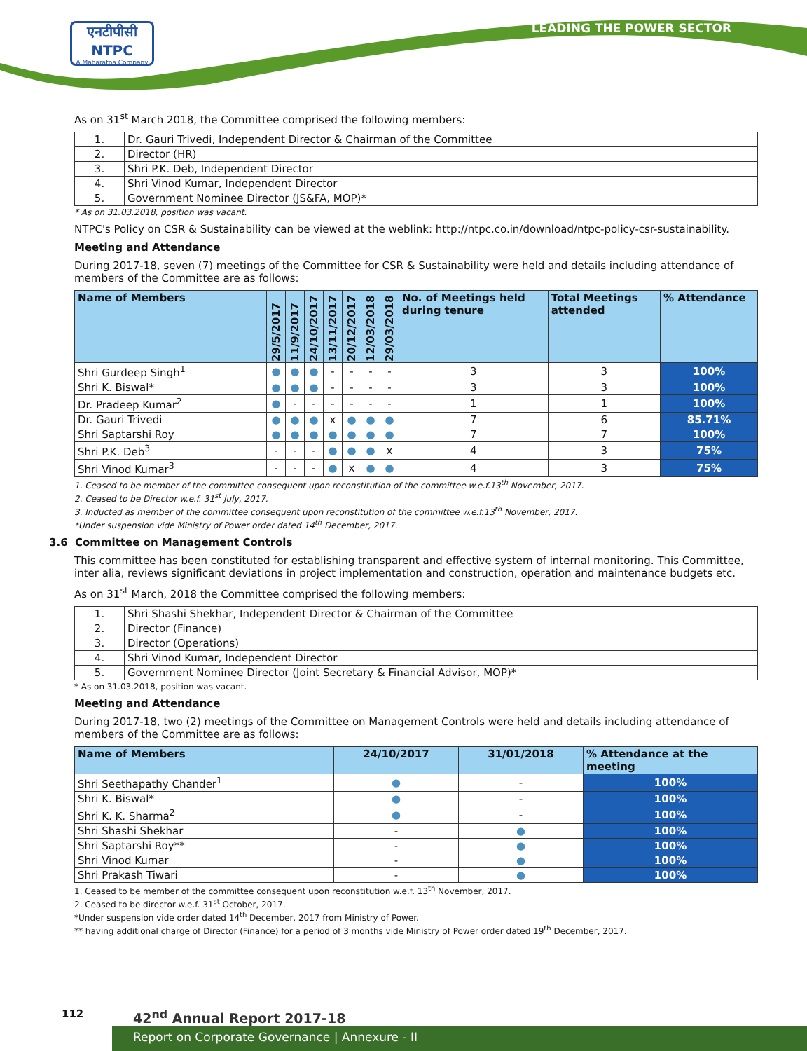एनटीपीसी
NTPC
A Maharatna Company
LEADING THE POWER SECTOR
As on 31<sup>st</sup> March 2018, the Committee comprised the following members:
| 1. | Dr. Gauri Trivedi, Independent Director & Chairman of the Committee |
| 2. | Director (HR) |
| 3. | Shri P.K. Deb, Independent Director |
| 4. | Shri Vinod Kumar, Independent Director |
| 5. | Government Nominee Director (JS&FA, MOP)* |
* As on 31.03.2018, position was vacant.
NTPC's Policy on CSR & Sustainability can be viewed at the weblink: http://ntpc.co.in/download/ntpc-policy-csr-sustainability.
Meeting and Attendance
During 2017-18, seven (7) meetings of the Committee for CSR & Sustainability were held and details including attendance of members of the Committee are as follows:
| Name of Members | 29/5/2017 | 11/9/2017 | 24/10/2017 | 13/11/2017 | 20/12/2017 | 12/03/2018 | 29/03/2018 | No. of Meetings held during tenure | Total Meetings attended | % Attendance |
| --- | --- | --- | --- | --- | --- | --- | --- | --- | --- | --- |
| Shri Gurdeep Singh<sup>1</sup> | ● | ● | ● | - | - | - | - | 3 | 3 | 100% |
| Shri K. Biswal* | ● | ● | ● | - | - | - | - | 3 | 3 | 100% |
| Dr. Pradeep Kumar<sup>2</sup> | ● | - | - | - | - | - | - | 1 | 1 | 100% |
| Dr. Gauri Trivedi | ● | ● | ● | x | ● | ● | ● | 7 | 6 | 85.71% |
| Shri Saptarshi Roy | ● | ● | ● | ● | ● | ● | ● | 7 | 7 | 100% |
| Shri P.K. Deb<sup>3</sup> | - | - | - | ● | ● | ● | x | 4 | 3 | 75% |
| Shri Vinod Kumar<sup>3</sup> | - | - | - | ● | x | ● | ● | 4 | 3 | 75% |
1. Ceased to be member of the committee consequent upon reconstitution of the committee w.e.f.13<sup>th</sup> November, 2017.
2. Ceased to be Director w.e.f. 31<sup>st</sup> July, 2017.
3. Inducted as member of the committee consequent upon reconstitution of the committee w.e.f.13<sup>th</sup> November, 2017.
*Under suspension vide Ministry of Power order dated 14<sup>th</sup> December, 2017.
3.6 Committee on Management Controls
This committee has been constituted for establishing transparent and effective system of internal monitoring. This Committee, inter alia, reviews significant deviations in project implementation and construction, operation and maintenance budgets etc.
As on 31<sup>st</sup> March, 2018 the Committee comprised the following members:
| 1. | Shri Shashi Shekhar, Independent Director & Chairman of the Committee |
| 2. | Director (Finance) |
| 3. | Director (Operations) |
| 4. | Shri Vinod Kumar, Independent Director |
| 5. | Government Nominee Director (Joint Secretary & Financial Advisor, MOP)* |
* As on 31.03.2018, position was vacant.
Meeting and Attendance
During 2017-18, two (2) meetings of the Committee on Management Controls were held and details including attendance of members of the Committee are as follows:
| Name of Members | 24/10/2017 | 31/01/2018 | % Attendance at the meeting |
| --- | --- | --- | --- |
| Shri Seethapathy Chander<sup>1</sup> | ● | - | 100% |
| Shri K. Biswal* | ● | - | 100% |
| Shri K. K. Sharma<sup>2</sup> | ● | - | 100% |
| Shri Shashi Shekhar | - | ● | 100% |
| Shri Saptarshi Roy** | - | ● | 100% |
| Shri Vinod Kumar | - | ● | 100% |
| Shri Prakash Tiwari | - | ● | 100% |
1. Ceased to be member of the committee consequent upon reconstitution w.e.f. 13<sup>th</sup> November, 2017.
2. Ceased to be director w.e.f. 31<sup>st</sup> October, 2017.
*Under suspension vide order dated 14<sup>th</sup> December, 2017 from Ministry of Power.
** having additional charge of Director (Finance) for a period of 3 months vide Ministry of Power order dated 19<sup>th</sup> December, 2017.
112 42<sup>nd</sup> Annual Report 2017-18
Report on Corporate Governance | Annexure - II